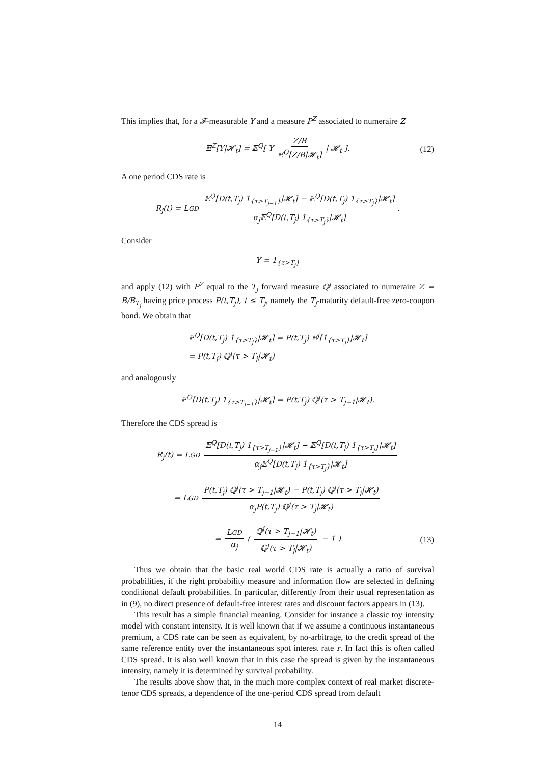This implies that, for a 𝓕-measurable Y and a measure P<sup>Z</sup> associated to numeraire Z
𝔼<sup>Z</sup>[Y|𝓗<sub>t</sub>] = 𝔼<sup>Q</sup>[ Y Z/B 𝔼<sup>Q</sup>[Z/B|𝓗<sub>t</sub>] | 𝓗<sub>t</sub> ]. (12)
A one period CDS rate is
R<sub>j</sub>(t) = LGD 𝔼<sup>Q</sup>[D(t,T<sub>j</sub>) 1<sub>{τ>T<sub>j−1</sub>}</sub>|𝓗<sub>t</sub>] − 𝔼<sup>Q</sup>[D(t,T<sub>j</sub>) 1<sub>{τ>T<sub>j</sub>}</sub>|𝓗<sub>t</sub>] α<sub>j</sub>𝔼<sup>Q</sup>[D(t,T<sub>j</sub>) 1<sub>{τ>T<sub>j</sub>}</sub>|𝓗<sub>t</sub>].
Consider
Y = 1<sub>{τ>T<sub>j</sub>}</sub>
and apply (12) with P<sup>Z</sup> equal to the T<sub>j</sub> forward measure ℚ<sup>j</sup> associated to numeraire Z = B/B<sub>T<sub>j</sub></sub> having price process P(t,T<sub>j</sub>), t ≤ T<sub>j</sub>, namely the T<sub>j</sub>-maturity default-free zero-coupon bond. We obtain that
𝔼<sup>Q</sup>[D(t,T<sub>j</sub>) 1<sub>{τ>T<sub>j</sub>}</sub>|𝓗<sub>t</sub>] = P(t,T<sub>j</sub>) 𝔼<sup>j</sup>[1<sub>{τ>T<sub>j</sub>}</sub>|𝓗<sub>t</sub>]
= P(t,T<sub>j</sub>) ℚ<sup>j</sup>(τ > T<sub>j</sub>|𝓗<sub>t</sub>)
and analogously
𝔼<sup>Q</sup>[D(t,T<sub>j</sub>) 1<sub>{τ>T<sub>j−1</sub>}</sub>|𝓗<sub>t</sub>] = P(t,T<sub>j</sub>) ℚ<sup>j</sup>(τ > T<sub>j−1</sub>|𝓗<sub>t</sub>).
Therefore the CDS spread is
R<sub>j</sub>(t) = LGD 𝔼<sup>Q</sup>[D(t,T<sub>j</sub>) 1<sub>{τ>T<sub>j−1</sub>}</sub>|𝓗<sub>t</sub>] − 𝔼<sup>Q</sup>[D(t,T<sub>j</sub>) 1<sub>{τ>T<sub>j</sub>}</sub>|𝓗<sub>t</sub>] α<sub>j</sub>𝔼<sup>Q</sup>[D(t,T<sub>j</sub>) 1<sub>{τ>T<sub>j</sub>}</sub>|𝓗<sub>t</sub>]
= LGD P(t,T<sub>j</sub>) ℚ<sup>j</sup>(τ > T<sub>j−1</sub>|𝓗<sub>t</sub>) − P(t,T<sub>j</sub>) ℚ<sup>j</sup>(τ > T<sub>j</sub>|𝓗<sub>t</sub>) α<sub>j</sub>P(t,T<sub>j</sub>) ℚ<sup>j</sup>(τ > T<sub>j</sub>|𝓗<sub>t</sub>)
= LGD α<sub>j</sub> ( ℚ<sup>j</sup>(τ > T<sub>j−1</sub>|𝓗<sub>t</sub>) ℚ<sup>j</sup>(τ > T<sub>j</sub>|𝓗<sub>t</sub>) − 1 ) (13)
Thus we obtain that the basic real world CDS rate is actually a ratio of survival probabilities, if the right probability measure and information flow are selected in defining conditional default probabilities. In particular, differently from their usual representation as in (9), no direct presence of default-free interest rates and discount factors appears in (13).
This result has a simple financial meaning. Consider for instance a classic toy intensity model with constant intensity. It is well known that if we assume a continuous instantaneous premium, a CDS rate can be seen as equivalent, by no-arbitrage, to the credit spread of the same reference entity over the instantaneous spot interest rate r. In fact this is often called CDS spread. It is also well known that in this case the spread is given by the instantaneous intensity, namely it is determined by survival probability.
The results above show that, in the much more complex context of real market discrete-tenor CDS spreads, a dependence of the one-period CDS spread from default
14